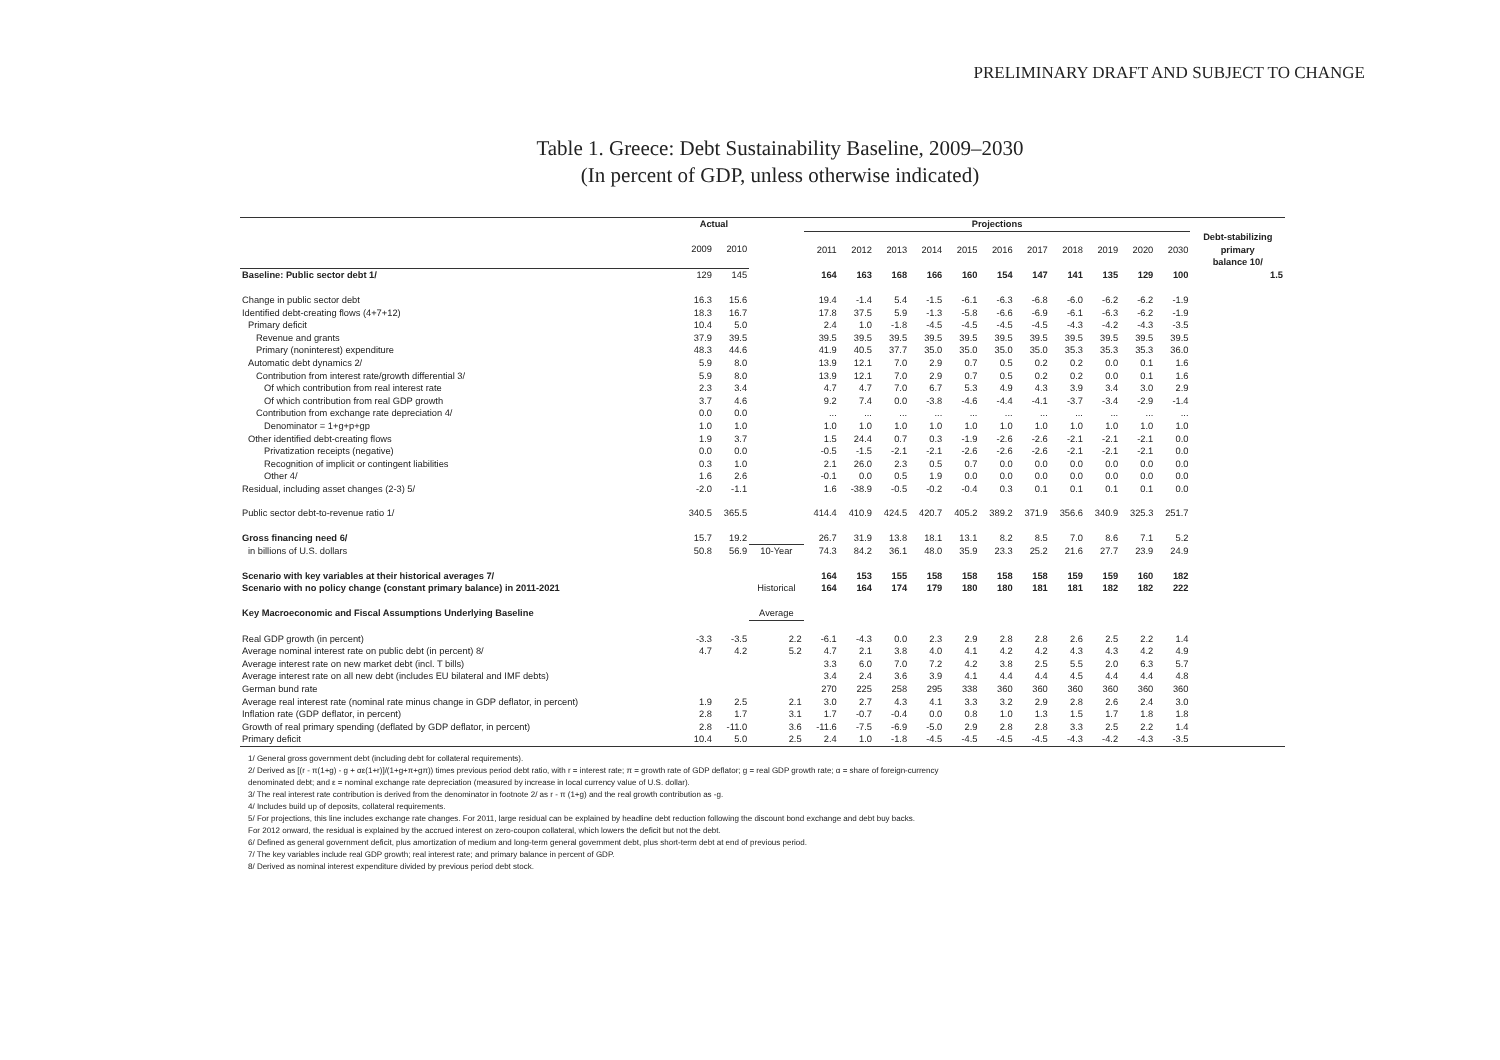PRELIMINARY DRAFT AND SUBJECT TO CHANGE
Table 1. Greece: Debt Sustainability Baseline, 2009–2030
(In percent of GDP, unless otherwise indicated)
| | Actual | | | Projections | | | | | | | | | | | |
| --- | --- | --- | --- | --- | --- | --- | --- | --- | --- | --- | --- | --- | --- | --- | --- |
| | 2009 | 2010 | | 2011 | 2012 | 2013 | 2014 | 2015 | 2016 | 2017 | 2018 | 2019 | 2020 | 2030 | Debt-stabilizing primary balance 10/ |
| Baseline: Public sector debt 1/ | 129 | 145 | | 164 | 163 | 168 | 166 | 160 | 154 | 147 | 141 | 135 | 129 | 100 | 1.5 |
| Change in public sector debt | 16.3 | 15.6 | | 19.4 | -1.4 | 5.4 | -1.5 | -6.1 | -6.3 | -6.8 | -6.0 | -6.2 | -6.2 | -1.9 | |
| Identified debt-creating flows (4+7+12) | 18.3 | 16.7 | | 17.8 | 37.5 | 5.9 | -1.3 | -5.8 | -6.6 | -6.9 | -6.1 | -6.3 | -6.2 | -1.9 | |
| Primary deficit | 10.4 | 5.0 | | 2.4 | 1.0 | -1.8 | -4.5 | -4.5 | -4.5 | -4.5 | -4.3 | -4.2 | -4.3 | -3.5 | |
| Revenue and grants | 37.9 | 39.5 | | 39.5 | 39.5 | 39.5 | 39.5 | 39.5 | 39.5 | 39.5 | 39.5 | 39.5 | 39.5 | 39.5 | |
| Primary (noninterest) expenditure | 48.3 | 44.6 | | 41.9 | 40.5 | 37.7 | 35.0 | 35.0 | 35.0 | 35.0 | 35.3 | 35.3 | 35.3 | 36.0 | |
| Automatic debt dynamics 2/ | 5.9 | 8.0 | | 13.9 | 12.1 | 7.0 | 2.9 | 0.7 | 0.5 | 0.2 | 0.2 | 0.0 | 0.1 | 1.6 | |
| Contribution from interest rate/growth differential 3/ | 5.9 | 8.0 | | 13.9 | 12.1 | 7.0 | 2.9 | 0.7 | 0.5 | 0.2 | 0.2 | 0.0 | 0.1 | 1.6 | |
| Of which contribution from real interest rate | 2.3 | 3.4 | | 4.7 | 4.7 | 7.0 | 6.7 | 5.3 | 4.9 | 4.3 | 3.9 | 3.4 | 3.0 | 2.9 | |
| Of which contribution from real GDP growth | 3.7 | 4.6 | | 9.2 | 7.4 | 0.0 | -3.8 | -4.6 | -4.4 | -4.1 | -3.7 | -3.4 | -2.9 | -1.4 | |
| Contribution from exchange rate depreciation 4/ | 0.0 | 0.0 | | ... | ... | ... | ... | ... | ... | ... | ... | ... | ... | ... | |
| Denominator = 1+g+p+gp | 1.0 | 1.0 | | 1.0 | 1.0 | 1.0 | 1.0 | 1.0 | 1.0 | 1.0 | 1.0 | 1.0 | 1.0 | 1.0 | |
| Other identified debt-creating flows | 1.9 | 3.7 | | 1.5 | 24.4 | 0.7 | 0.3 | -1.9 | -2.6 | -2.6 | -2.1 | -2.1 | -2.1 | 0.0 | |
| Privatization receipts (negative) | 0.0 | 0.0 | | -0.5 | -1.5 | -2.1 | -2.1 | -2.6 | -2.6 | -2.6 | -2.1 | -2.1 | -2.1 | 0.0 | |
| Recognition of implicit or contingent liabilities | 0.3 | 1.0 | | 2.1 | 26.0 | 2.3 | 0.5 | 0.7 | 0.0 | 0.0 | 0.0 | 0.0 | 0.0 | 0.0 | |
| Other 4/ | 1.6 | 2.6 | | -0.1 | 0.0 | 0.5 | 1.9 | 0.0 | 0.0 | 0.0 | 0.0 | 0.0 | 0.0 | 0.0 | |
| Residual, including asset changes (2-3) 5/ | -2.0 | -1.1 | | 1.6 | -38.9 | -0.5 | -0.2 | -0.4 | 0.3 | 0.1 | 0.1 | 0.1 | 0.1 | 0.0 | |
| Public sector debt-to-revenue ratio 1/ | 340.5 | 365.5 | | 414.4 | 410.9 | 424.5 | 420.7 | 405.2 | 389.2 | 371.9 | 356.6 | 340.9 | 325.3 | 251.7 | |
| Gross financing need 6/ | 15.7 | 19.2 | | 26.7 | 31.9 | 13.8 | 18.1 | 13.1 | 8.2 | 8.5 | 7.0 | 8.6 | 7.1 | 5.2 | |
| in billions of U.S. dollars | 50.8 | 56.9 | 10-Year | 74.3 | 84.2 | 36.1 | 48.0 | 35.9 | 23.3 | 25.2 | 21.6 | 27.7 | 23.9 | 24.9 | |
| Scenario with key variables at their historical averages 7/ | | | | 164 | 153 | 155 | 158 | 158 | 158 | 158 | 159 | 159 | 160 | 182 | |
| Scenario with no policy change (constant primary balance) in 2011-2021 | | | Historical | 164 | 164 | 174 | 179 | 180 | 180 | 181 | 181 | 182 | 182 | 222 | |
| Key Macroeconomic and Fiscal Assumptions Underlying Baseline | | | Average | | | | | | | | | | | | |
| Real GDP growth (in percent) | -3.3 | -3.5 | 2.2 | -6.1 | -4.3 | 0.0 | 2.3 | 2.9 | 2.8 | 2.8 | 2.6 | 2.5 | 2.2 | 1.4 | |
| Average nominal interest rate on public debt (in percent) 8/ | 4.7 | 4.2 | 5.2 | 4.7 | 2.1 | 3.8 | 4.0 | 4.1 | 4.2 | 4.2 | 4.3 | 4.3 | 4.2 | 4.9 | |
| Average interest rate on new market debt (incl. T bills) | | | | 3.3 | 6.0 | 7.0 | 7.2 | 4.2 | 3.8 | 2.5 | 5.5 | 2.0 | 6.3 | 5.7 | |
| Average interest rate on all new debt (includes EU bilateral and IMF debts) | | | | 3.4 | 2.4 | 3.6 | 3.9 | 4.1 | 4.4 | 4.4 | 4.5 | 4.4 | 4.4 | 4.8 | |
| German bund rate | | | | 270 | 225 | 258 | 295 | 338 | 360 | 360 | 360 | 360 | 360 | 360 | |
| Average real interest rate (nominal rate minus change in GDP deflator, in percent) | 1.9 | 2.5 | 2.1 | 3.0 | 2.7 | 4.3 | 4.1 | 3.3 | 3.2 | 2.9 | 2.8 | 2.6 | 2.4 | 3.0 | |
| Inflation rate (GDP deflator, in percent) | 2.8 | 1.7 | 3.1 | 1.7 | -0.7 | -0.4 | 0.0 | 0.8 | 1.0 | 1.3 | 1.5 | 1.7 | 1.8 | 1.8 | |
| Growth of real primary spending (deflated by GDP deflator, in percent) | 2.8 | -11.0 | 3.6 | -11.6 | -7.5 | -6.9 | -5.0 | 2.9 | 2.8 | 2.8 | 3.3 | 2.5 | 2.2 | 1.4 | |
| Primary deficit | 10.4 | 5.0 | 2.5 | 2.4 | 1.0 | -1.8 | -4.5 | -4.5 | -4.5 | -4.5 | -4.3 | -4.2 | -4.3 | -3.5 | |
1/ General gross government debt (including debt for collateral requirements).
2/ Derived as [(r - π(1+g) - g + αε(1+r)]/(1+g+π+gπ)) times previous period debt ratio, with r = interest rate; π = growth rate of GDP deflator; g = real GDP growth rate; α = share of foreign-currency
denominated debt; and ε = nominal exchange rate depreciation (measured by increase in local currency value of U.S. dollar).
3/ The real interest rate contribution is derived from the denominator in footnote 2/ as r - π (1+g) and the real growth contribution as -g.
4/ Includes build up of deposits, collateral requirements.
5/ For projections, this line includes exchange rate changes. For 2011, large residual can be explained by headline debt reduction following the discount bond exchange and debt buy backs.
For 2012 onward, the residual is explained by the accrued interest on zero-coupon collateral, which lowers the deficit but not the debt.
6/ Defined as general government deficit, plus amortization of medium and long-term general government debt, plus short-term debt at end of previous period.
7/ The key variables include real GDP growth; real interest rate; and primary balance in percent of GDP.
8/ Derived as nominal interest expenditure divided by previous period debt stock.